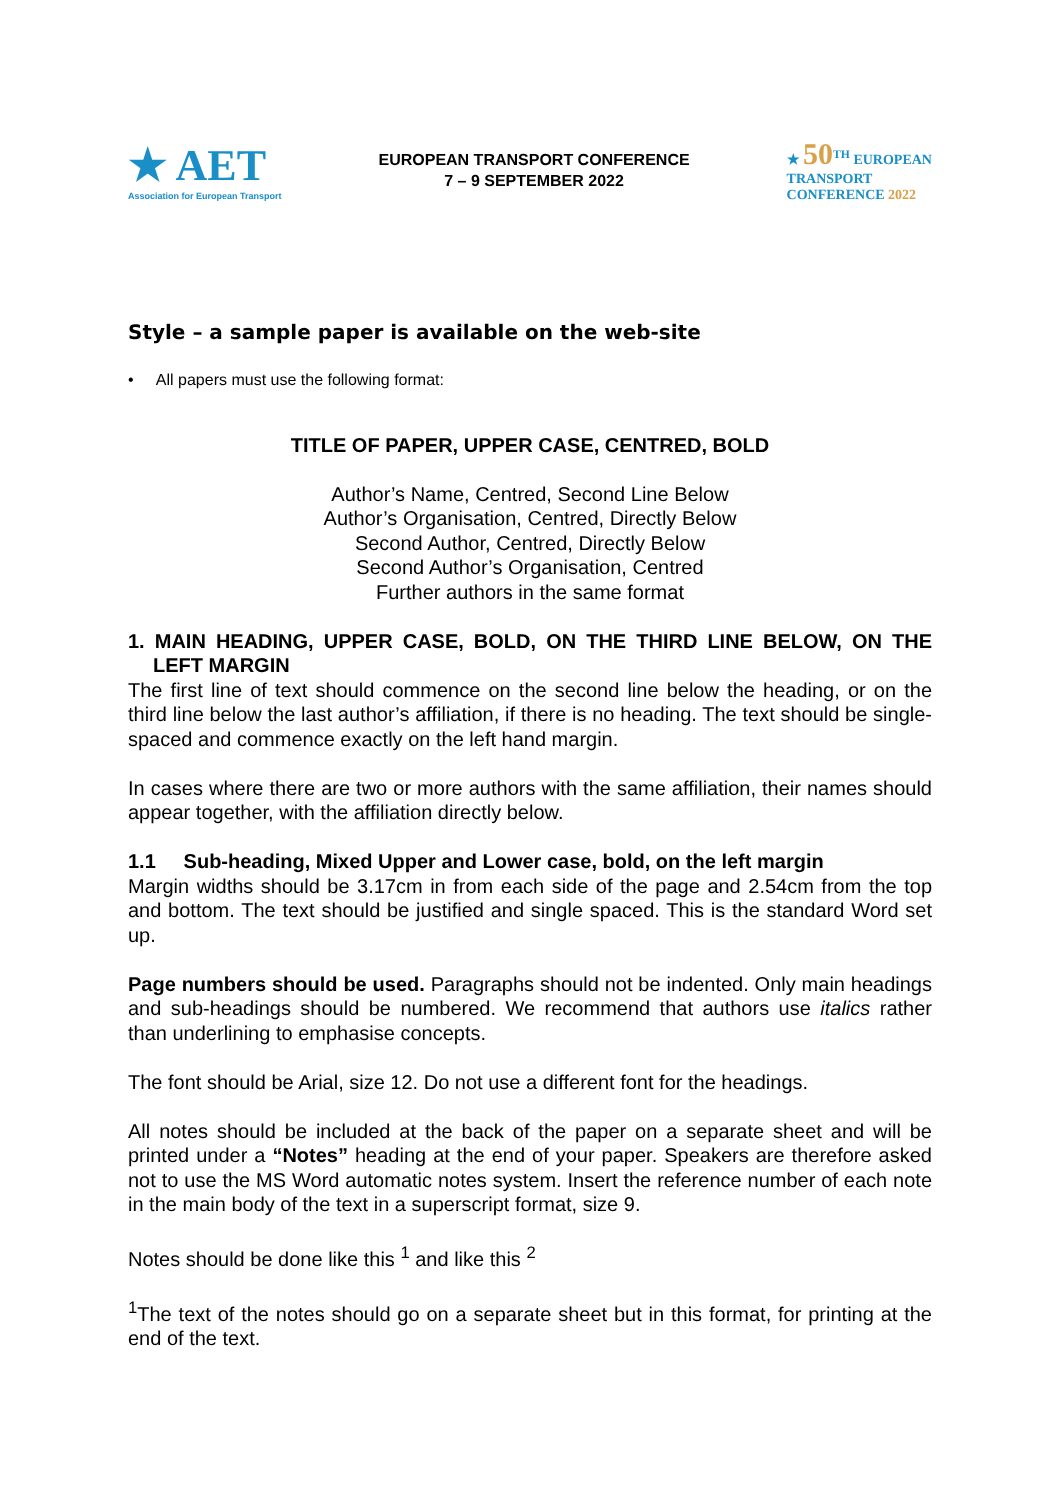★ AET
Association for European Transport
EUROPEAN TRANSPORT CONFERENCE
7 – 9 SEPTEMBER 2022
★ 50<sup>TH</sup> EUROPEAN
TRANSPORT
CONFERENCE 2022
Style – a sample paper is available on the web-site
• All papers must use the following format:
TITLE OF PAPER, UPPER CASE, CENTRED, BOLD
Author’s Name, Centred, Second Line Below
Author’s Organisation, Centred, Directly Below
Second Author, Centred, Directly Below
Second Author’s Organisation, Centred
Further authors in the same format
1. MAIN HEADING, UPPER CASE, BOLD, ON THE THIRD LINE BELOW, ON THE LEFT MARGIN
The first line of text should commence on the second line below the heading, or on the third line below the last author’s affiliation, if there is no heading. The text should be single-spaced and commence exactly on the left hand margin.
In cases where there are two or more authors with the same affiliation, their names should appear together, with the affiliation directly below.
1.1 Sub-heading, Mixed Upper and Lower case, bold, on the left margin
Margin widths should be 3.17cm in from each side of the page and 2.54cm from the top and bottom. The text should be justified and single spaced. This is the standard Word set up.
Page numbers should be used. Paragraphs should not be indented. Only main headings and sub-headings should be numbered. We recommend that authors use italics rather than underlining to emphasise concepts.
The font should be Arial, size 12. Do not use a different font for the headings.
All notes should be included at the back of the paper on a separate sheet and will be printed under a “Notes” heading at the end of your paper. Speakers are therefore asked not to use the MS Word automatic notes system. Insert the reference number of each note in the main body of the text in a superscript format, size 9.
Notes should be done like this <sup>1</sup> and like this <sup>2</sup>
<sup>1</sup> The text of the notes should go on a separate sheet but in this format, for printing at the end of the text.